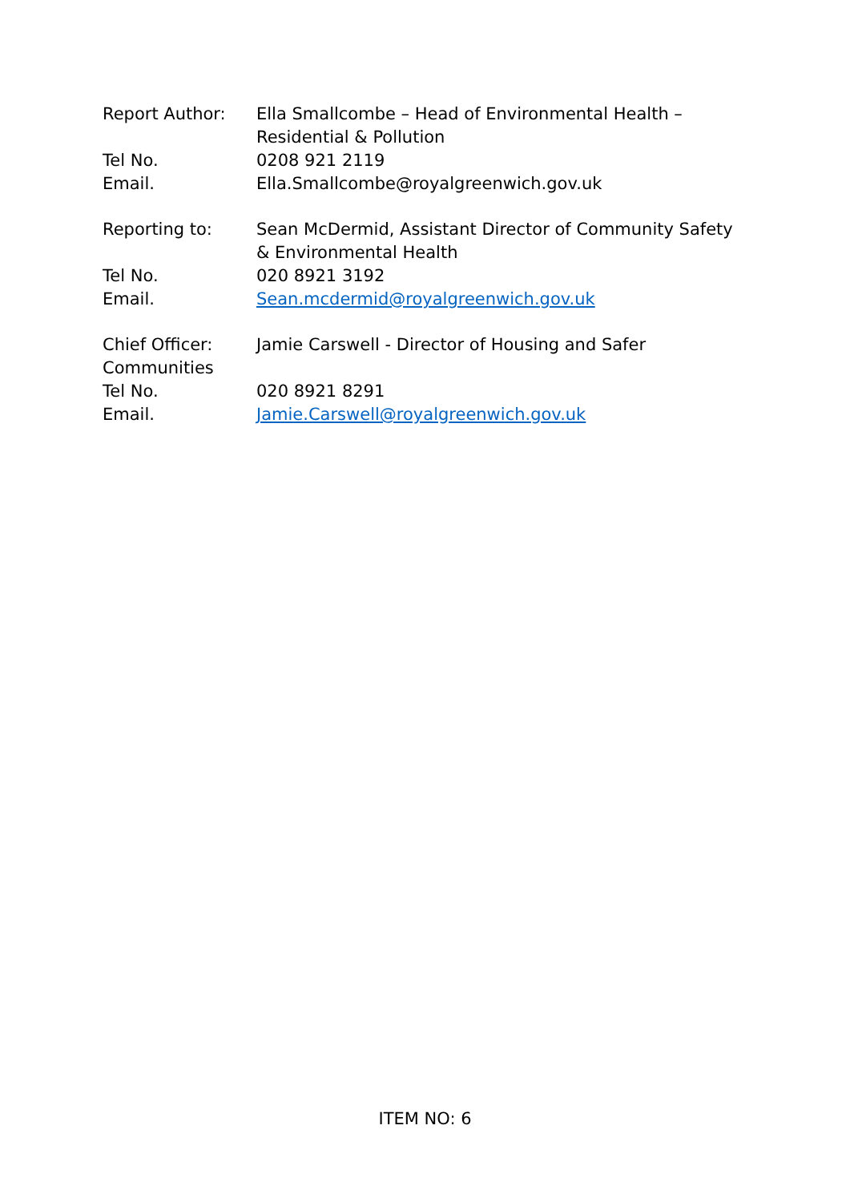| Report Author: | Ella Smallcombe – Head of Environmental Health – Residential & Pollution |
| Tel No. | 0208 921 2119 |
| Email. | Ella.Smallcombe@royalgreenwich.gov.uk |
| Reporting to: | Sean McDermid, Assistant Director of Community Safety & Environmental Health |
| Tel No. | 020 8921 3192 |
| Email. | Sean.mcdermid@royalgreenwich.gov.uk |
| Chief Officer: Communities | Jamie Carswell - Director of Housing and Safer |
| Tel No. | 020 8921 8291 |
| Email. | Jamie.Carswell@royalgreenwich.gov.uk |
ITEM NO: 6